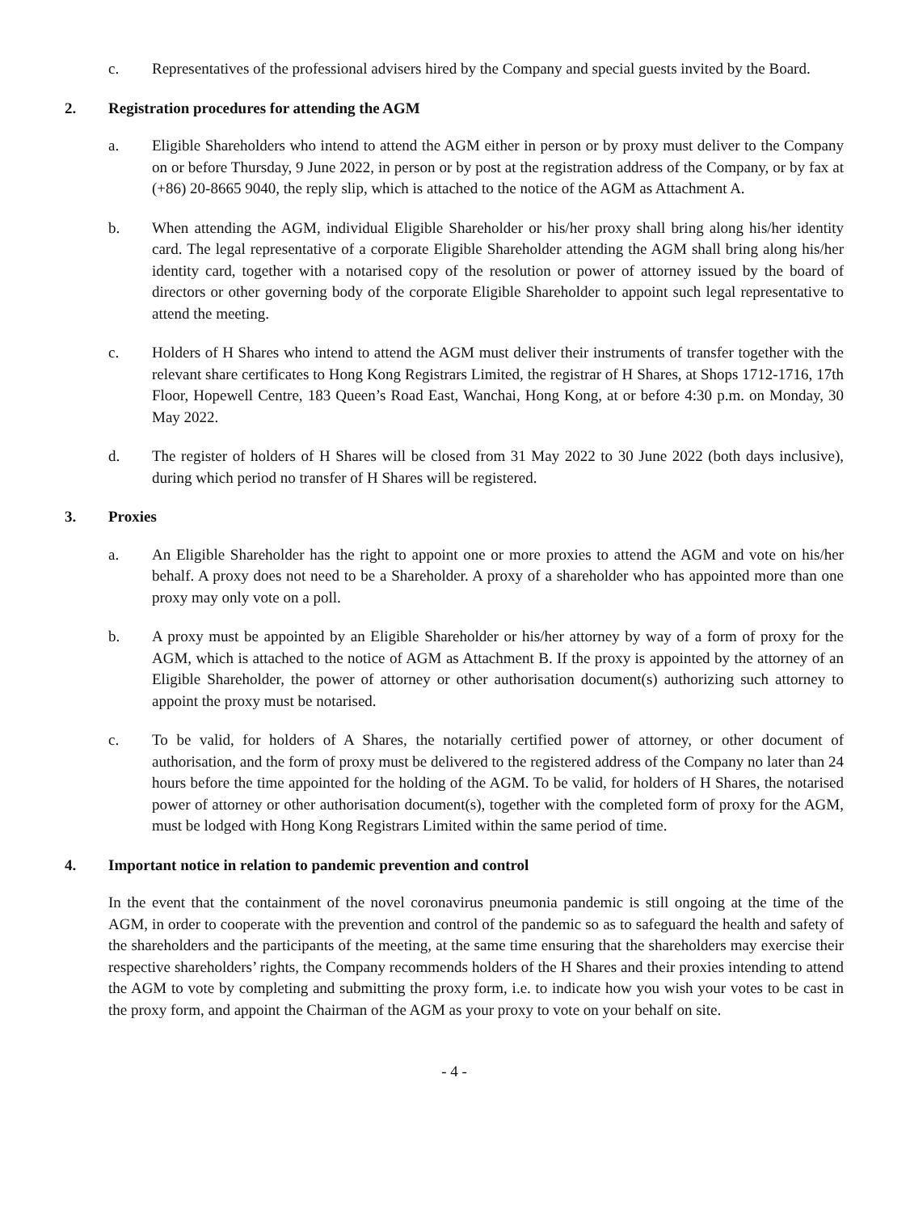c. Representatives of the professional advisers hired by the Company and special guests invited by the Board.
2. Registration procedures for attending the AGM
a. Eligible Shareholders who intend to attend the AGM either in person or by proxy must deliver to the Company on or before Thursday, 9 June 2022, in person or by post at the registration address of the Company, or by fax at (+86) 20-8665 9040, the reply slip, which is attached to the notice of the AGM as Attachment A.
b. When attending the AGM, individual Eligible Shareholder or his/her proxy shall bring along his/her identity card. The legal representative of a corporate Eligible Shareholder attending the AGM shall bring along his/her identity card, together with a notarised copy of the resolution or power of attorney issued by the board of directors or other governing body of the corporate Eligible Shareholder to appoint such legal representative to attend the meeting.
c. Holders of H Shares who intend to attend the AGM must deliver their instruments of transfer together with the relevant share certificates to Hong Kong Registrars Limited, the registrar of H Shares, at Shops 1712-1716, 17th Floor, Hopewell Centre, 183 Queen’s Road East, Wanchai, Hong Kong, at or before 4:30 p.m. on Monday, 30 May 2022.
d. The register of holders of H Shares will be closed from 31 May 2022 to 30 June 2022 (both days inclusive), during which period no transfer of H Shares will be registered.
3. Proxies
a. An Eligible Shareholder has the right to appoint one or more proxies to attend the AGM and vote on his/her behalf. A proxy does not need to be a Shareholder. A proxy of a shareholder who has appointed more than one proxy may only vote on a poll.
b. A proxy must be appointed by an Eligible Shareholder or his/her attorney by way of a form of proxy for the AGM, which is attached to the notice of AGM as Attachment B. If the proxy is appointed by the attorney of an Eligible Shareholder, the power of attorney or other authorisation document(s) authorizing such attorney to appoint the proxy must be notarised.
c. To be valid, for holders of A Shares, the notarially certified power of attorney, or other document of authorisation, and the form of proxy must be delivered to the registered address of the Company no later than 24 hours before the time appointed for the holding of the AGM. To be valid, for holders of H Shares, the notarised power of attorney or other authorisation document(s), together with the completed form of proxy for the AGM, must be lodged with Hong Kong Registrars Limited within the same period of time.
4. Important notice in relation to pandemic prevention and control
In the event that the containment of the novel coronavirus pneumonia pandemic is still ongoing at the time of the AGM, in order to cooperate with the prevention and control of the pandemic so as to safeguard the health and safety of the shareholders and the participants of the meeting, at the same time ensuring that the shareholders may exercise their respective shareholders’ rights, the Company recommends holders of the H Shares and their proxies intending to attend the AGM to vote by completing and submitting the proxy form, i.e. to indicate how you wish your votes to be cast in the proxy form, and appoint the Chairman of the AGM as your proxy to vote on your behalf on site.
- 4 -